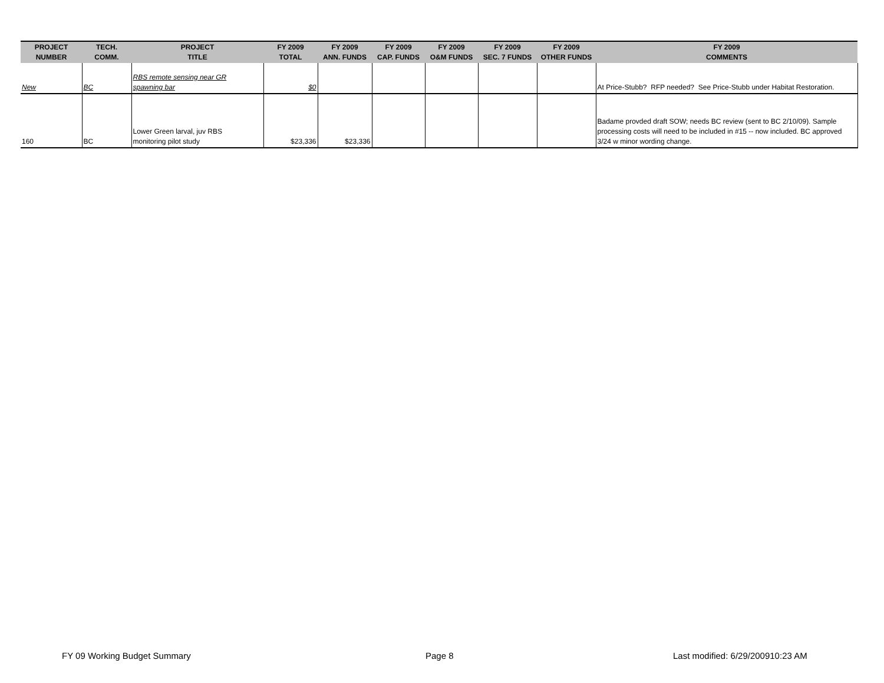| PROJECT NUMBER | TECH. COMM. | PROJECT TITLE | FY 2009 TOTAL | FY 2009 ANN. FUNDS | FY 2009 CAP. FUNDS | FY 2009 O&M FUNDS | FY 2009 SEC. 7 FUNDS | FY 2009 OTHER FUNDS | FY 2009 COMMENTS |
| --- | --- | --- | --- | --- | --- | --- | --- | --- | --- |
| New | BC | RBS remote sensing near GR spawning bar | $0 | | | | | | At Price-Stubb? RFP needed? See Price-Stubb under Habitat Restoration. |
| 160 | BC | Lower Green larval, juv RBS monitoring pilot study | $23,336 | $23,336 | | | | | Badame provded draft SOW; needs BC review (sent to BC 2/10/09). Sample processing costs will need to be included in #15 -- now included. BC approved 3/24 w minor wording change. |
FY 09 Working Budget Summary Page 8 Last modified: 6/29/200910:23 AM